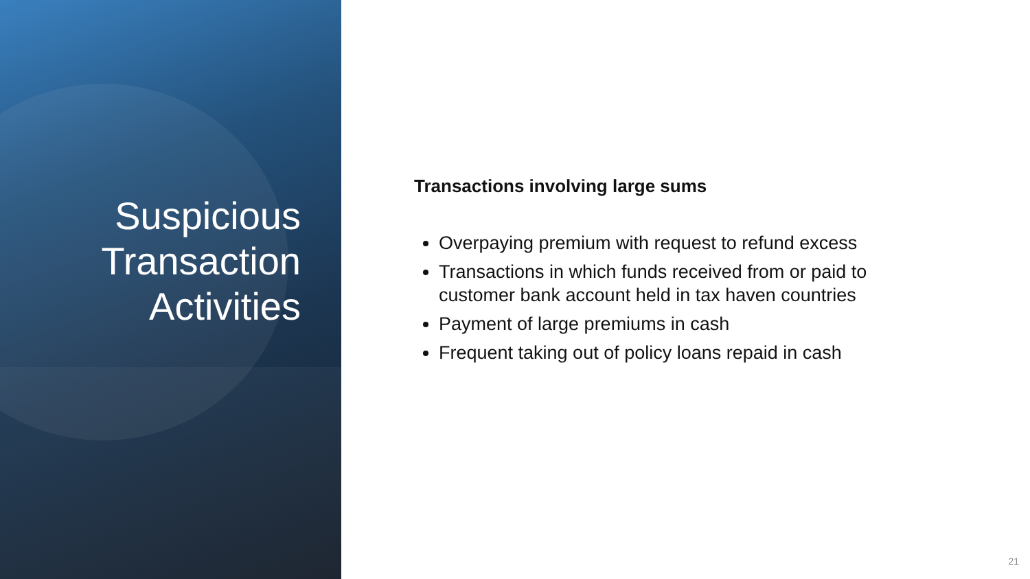Suspicious
Transaction
Activities
Transactions involving large sums
Overpaying premium with request to refund excess
Transactions in which funds received from or paid to customer bank account held in tax haven countries
Payment of large premiums in cash
Frequent taking out of policy loans repaid in cash
21